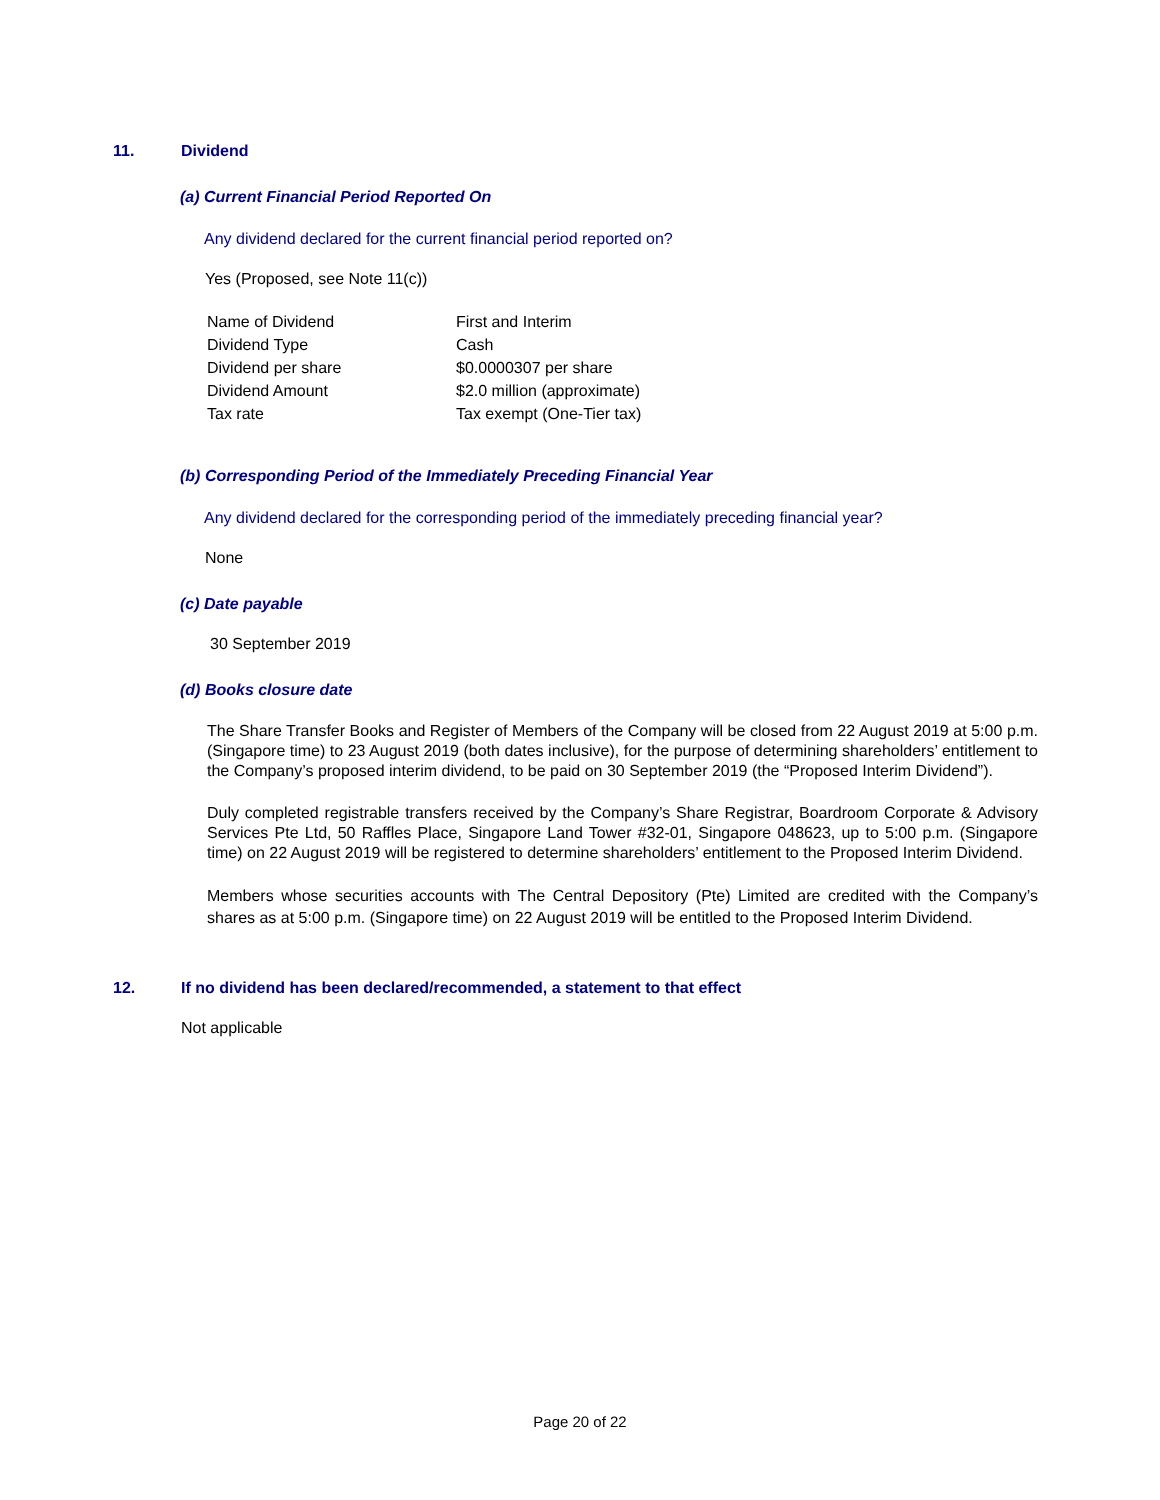11. Dividend
(a) Current Financial Period Reported On
Any dividend declared for the current financial period reported on?
Yes (Proposed, see Note 11(c))
| Name of Dividend | First and Interim |
| Dividend Type | Cash |
| Dividend per share | $0.0000307 per share |
| Dividend Amount | $2.0 million (approximate) |
| Tax rate | Tax exempt (One-Tier tax) |
(b) Corresponding Period of the Immediately Preceding Financial Year
Any dividend declared for the corresponding period of the immediately preceding financial year?
None
(c) Date payable
30 September 2019
(d) Books closure date
The Share Transfer Books and Register of Members of the Company will be closed from 22 August 2019 at 5:00 p.m. (Singapore time) to 23 August 2019 (both dates inclusive), for the purpose of determining shareholders’ entitlement to the Company’s proposed interim dividend, to be paid on 30 September 2019 (the “Proposed Interim Dividend”).
Duly completed registrable transfers received by the Company’s Share Registrar, Boardroom Corporate & Advisory Services Pte Ltd, 50 Raffles Place, Singapore Land Tower #32-01, Singapore 048623, up to 5:00 p.m. (Singapore time) on 22 August 2019 will be registered to determine shareholders’ entitlement to the Proposed Interim Dividend.
Members whose securities accounts with The Central Depository (Pte) Limited are credited with the Company’s shares as at 5:00 p.m. (Singapore time) on 22 August 2019 will be entitled to the Proposed Interim Dividend.
12. If no dividend has been declared/recommended, a statement to that effect
Not applicable
Page 20 of 22